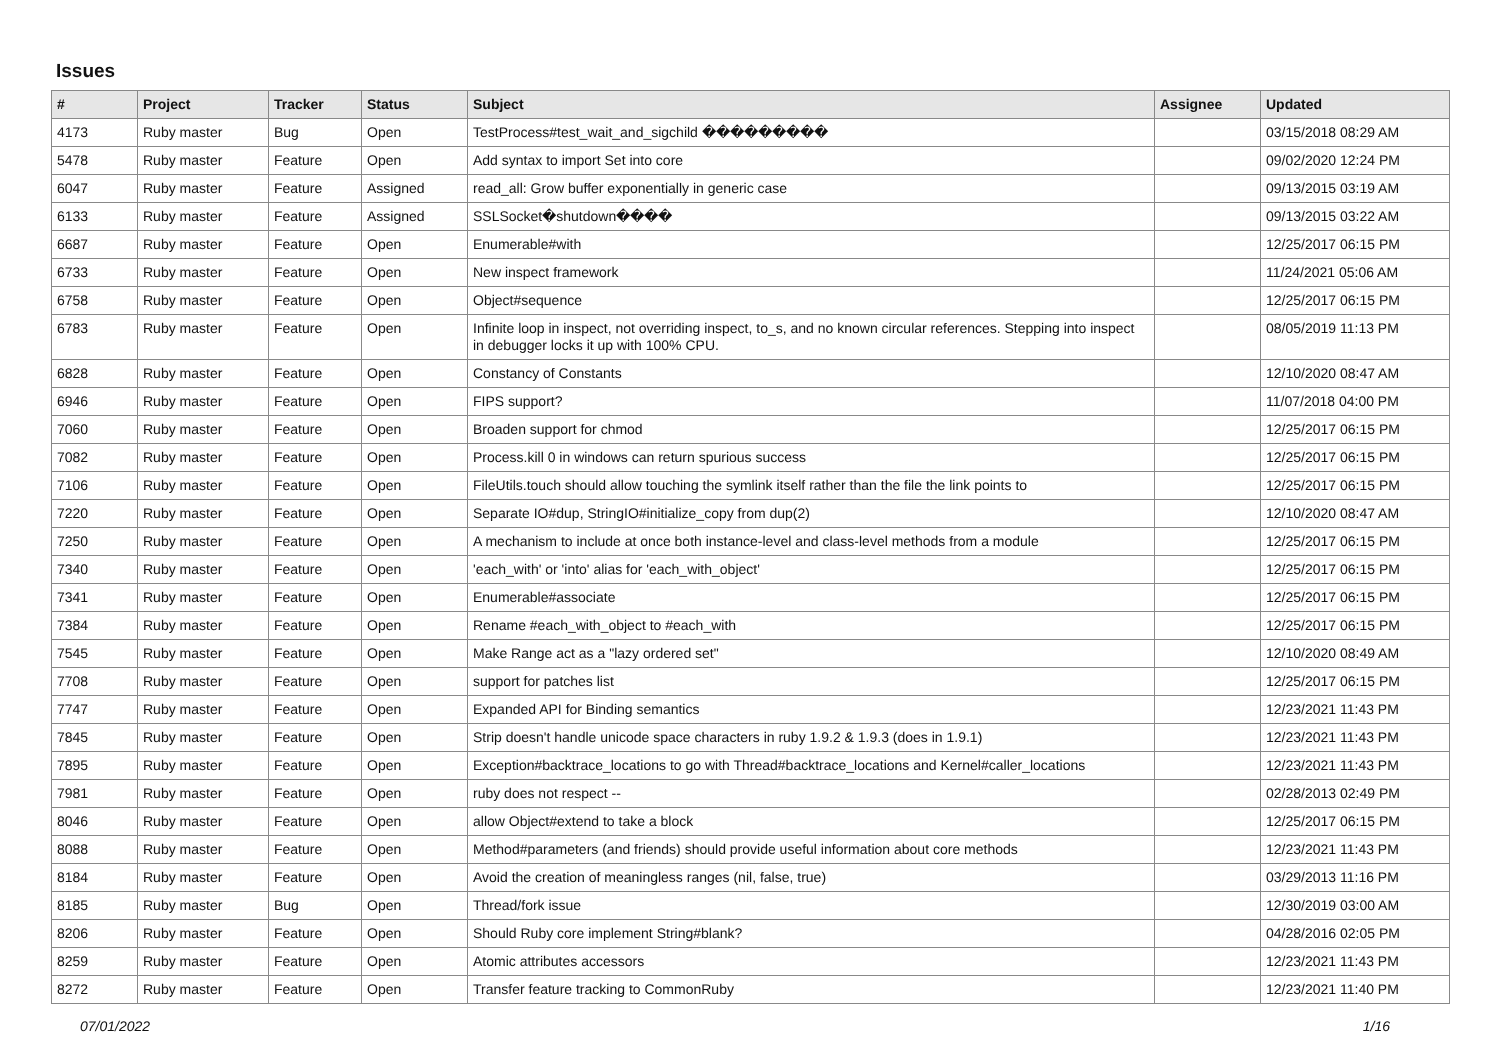Issues
| # | Project | Tracker | Status | Subject | Assignee | Updated |
| --- | --- | --- | --- | --- | --- | --- |
| 4173 | Ruby master | Bug | Open | TestProcess#test_wait_and_sigchild ��������� | | 03/15/2018 08:29 AM |
| 5478 | Ruby master | Feature | Open | Add syntax to import Set into core | | 09/02/2020 12:24 PM |
| 6047 | Ruby master | Feature | Assigned | read_all: Grow buffer exponentially in generic case | | 09/13/2015 03:19 AM |
| 6133 | Ruby master | Feature | Assigned | SSLSocket�shutdown���� | | 09/13/2015 03:22 AM |
| 6687 | Ruby master | Feature | Open | Enumerable#with | | 12/25/2017 06:15 PM |
| 6733 | Ruby master | Feature | Open | New inspect framework | | 11/24/2021 05:06 AM |
| 6758 | Ruby master | Feature | Open | Object#sequence | | 12/25/2017 06:15 PM |
| 6783 | Ruby master | Feature | Open | Infinite loop in inspect, not overriding inspect, to_s, and no known circular references. Stepping into inspect in debugger locks it up with 100% CPU. | | 08/05/2019 11:13 PM |
| 6828 | Ruby master | Feature | Open | Constancy of Constants | | 12/10/2020 08:47 AM |
| 6946 | Ruby master | Feature | Open | FIPS support? | | 11/07/2018 04:00 PM |
| 7060 | Ruby master | Feature | Open | Broaden support for chmod | | 12/25/2017 06:15 PM |
| 7082 | Ruby master | Feature | Open | Process.kill 0 in windows can return spurious success | | 12/25/2017 06:15 PM |
| 7106 | Ruby master | Feature | Open | FileUtils.touch should allow touching the symlink itself rather than the file the link points to | | 12/25/2017 06:15 PM |
| 7220 | Ruby master | Feature | Open | Separate IO#dup, StringIO#initialize_copy from dup(2) | | 12/10/2020 08:47 AM |
| 7250 | Ruby master | Feature | Open | A mechanism to include at once both instance-level and class-level methods from a module | | 12/25/2017 06:15 PM |
| 7340 | Ruby master | Feature | Open | 'each_with' or 'into' alias for 'each_with_object' | | 12/25/2017 06:15 PM |
| 7341 | Ruby master | Feature | Open | Enumerable#associate | | 12/25/2017 06:15 PM |
| 7384 | Ruby master | Feature | Open | Rename #each_with_object to #each_with | | 12/25/2017 06:15 PM |
| 7545 | Ruby master | Feature | Open | Make Range act as a "lazy ordered set" | | 12/10/2020 08:49 AM |
| 7708 | Ruby master | Feature | Open | support for patches list | | 12/25/2017 06:15 PM |
| 7747 | Ruby master | Feature | Open | Expanded API for Binding semantics | | 12/23/2021 11:43 PM |
| 7845 | Ruby master | Feature | Open | Strip doesn't handle unicode space characters in ruby 1.9.2 & 1.9.3 (does in 1.9.1) | | 12/23/2021 11:43 PM |
| 7895 | Ruby master | Feature | Open | Exception#backtrace_locations to go with Thread#backtrace_locations and Kernel#caller_locations | | 12/23/2021 11:43 PM |
| 7981 | Ruby master | Feature | Open | ruby does not respect -- | | 02/28/2013 02:49 PM |
| 8046 | Ruby master | Feature | Open | allow Object#extend to take a block | | 12/25/2017 06:15 PM |
| 8088 | Ruby master | Feature | Open | Method#parameters (and friends) should provide useful information about core methods | | 12/23/2021 11:43 PM |
| 8184 | Ruby master | Feature | Open | Avoid the creation of meaningless ranges (nil, false, true) | | 03/29/2013 11:16 PM |
| 8185 | Ruby master | Bug | Open | Thread/fork issue | | 12/30/2019 03:00 AM |
| 8206 | Ruby master | Feature | Open | Should Ruby core implement String#blank? | | 04/28/2016 02:05 PM |
| 8259 | Ruby master | Feature | Open | Atomic attributes accessors | | 12/23/2021 11:43 PM |
| 8272 | Ruby master | Feature | Open | Transfer feature tracking to CommonRuby | | 12/23/2021 11:40 PM |
07/01/2022 1/16